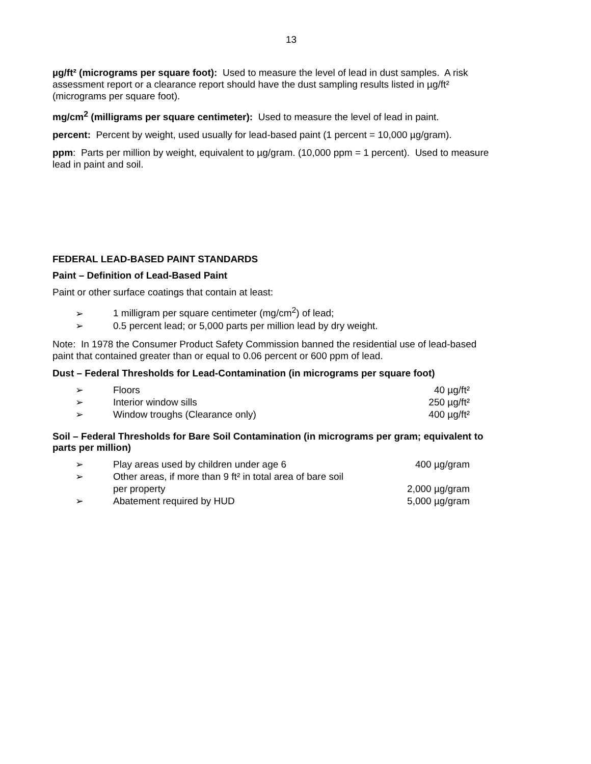13
µg/ft² (micrograms per square foot): Used to measure the level of lead in dust samples. A risk assessment report or a clearance report should have the dust sampling results listed in µg/ft² (micrograms per square foot).
mg/cm<sup>2</sup> (milligrams per square centimeter): Used to measure the level of lead in paint.
percent: Percent by weight, used usually for lead-based paint (1 percent = 10,000 µg/gram).
ppm: Parts per million by weight, equivalent to µg/gram. (10,000 ppm = 1 percent). Used to measure lead in paint and soil.
FEDERAL LEAD-BASED PAINT STANDARDS
Paint – Definition of Lead-Based Paint
Paint or other surface coatings that contain at least:
➢ 1 milligram per square centimeter (mg/cm<sup>2</sup>) of lead;
➢ 0.5 percent lead; or 5,000 parts per million lead by dry weight.
Note: In 1978 the Consumer Product Safety Commission banned the residential use of lead-based paint that contained greater than or equal to 0.06 percent or 600 ppm of lead.
Dust – Federal Thresholds for Lead-Contamination (in micrograms per square foot)
| ➢ | Floors | 40 µg/ft² |
| ➢ | Interior window sills | 250 µg/ft² |
| ➢ | Window troughs (Clearance only) | 400 µg/ft² |
Soil – Federal Thresholds for Bare Soil Contamination (in micrograms per gram; equivalent to parts per million)
| ➢ | Play areas used by children under age 6 | 400 µg/gram |
| ➢ | Other areas, if more than 9 ft² in total area of bare soil per property | 2,000 µg/gram |
| ➢ | Abatement required by HUD | 5,000 µg/gram |